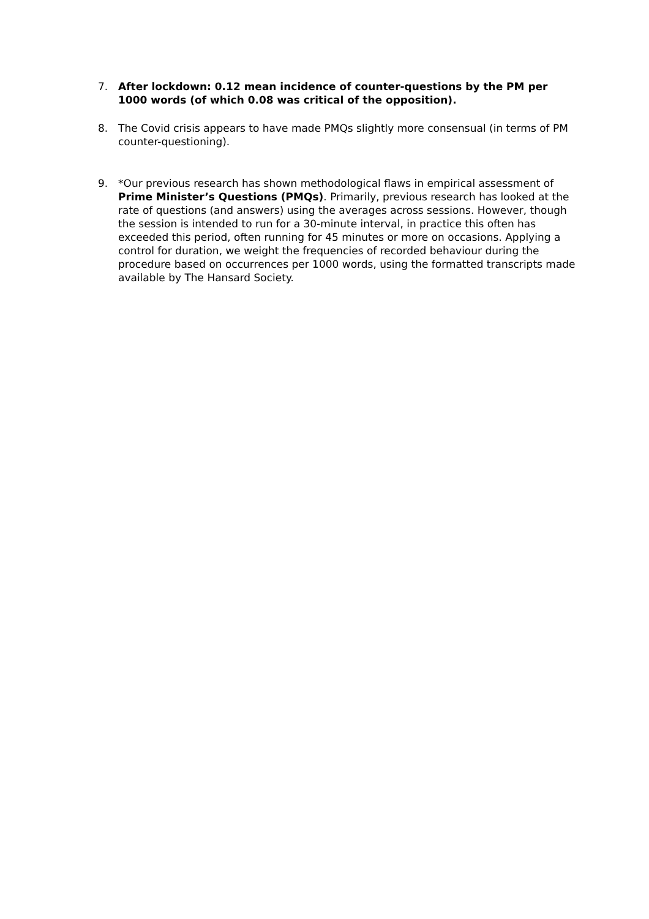7. After lockdown: 0.12 mean incidence of counter-questions by the PM per 1000 words (of which 0.08 was critical of the opposition).
8. The Covid crisis appears to have made PMQs slightly more consensual (in terms of PM counter-questioning).
9. *Our previous research has shown methodological flaws in empirical assessment of Prime Minister’s Questions (PMQs). Primarily, previous research has looked at the rate of questions (and answers) using the averages across sessions. However, though the session is intended to run for a 30-minute interval, in practice this often has exceeded this period, often running for 45 minutes or more on occasions. Applying a control for duration, we weight the frequencies of recorded behaviour during the procedure based on occurrences per 1000 words, using the formatted transcripts made available by The Hansard Society.